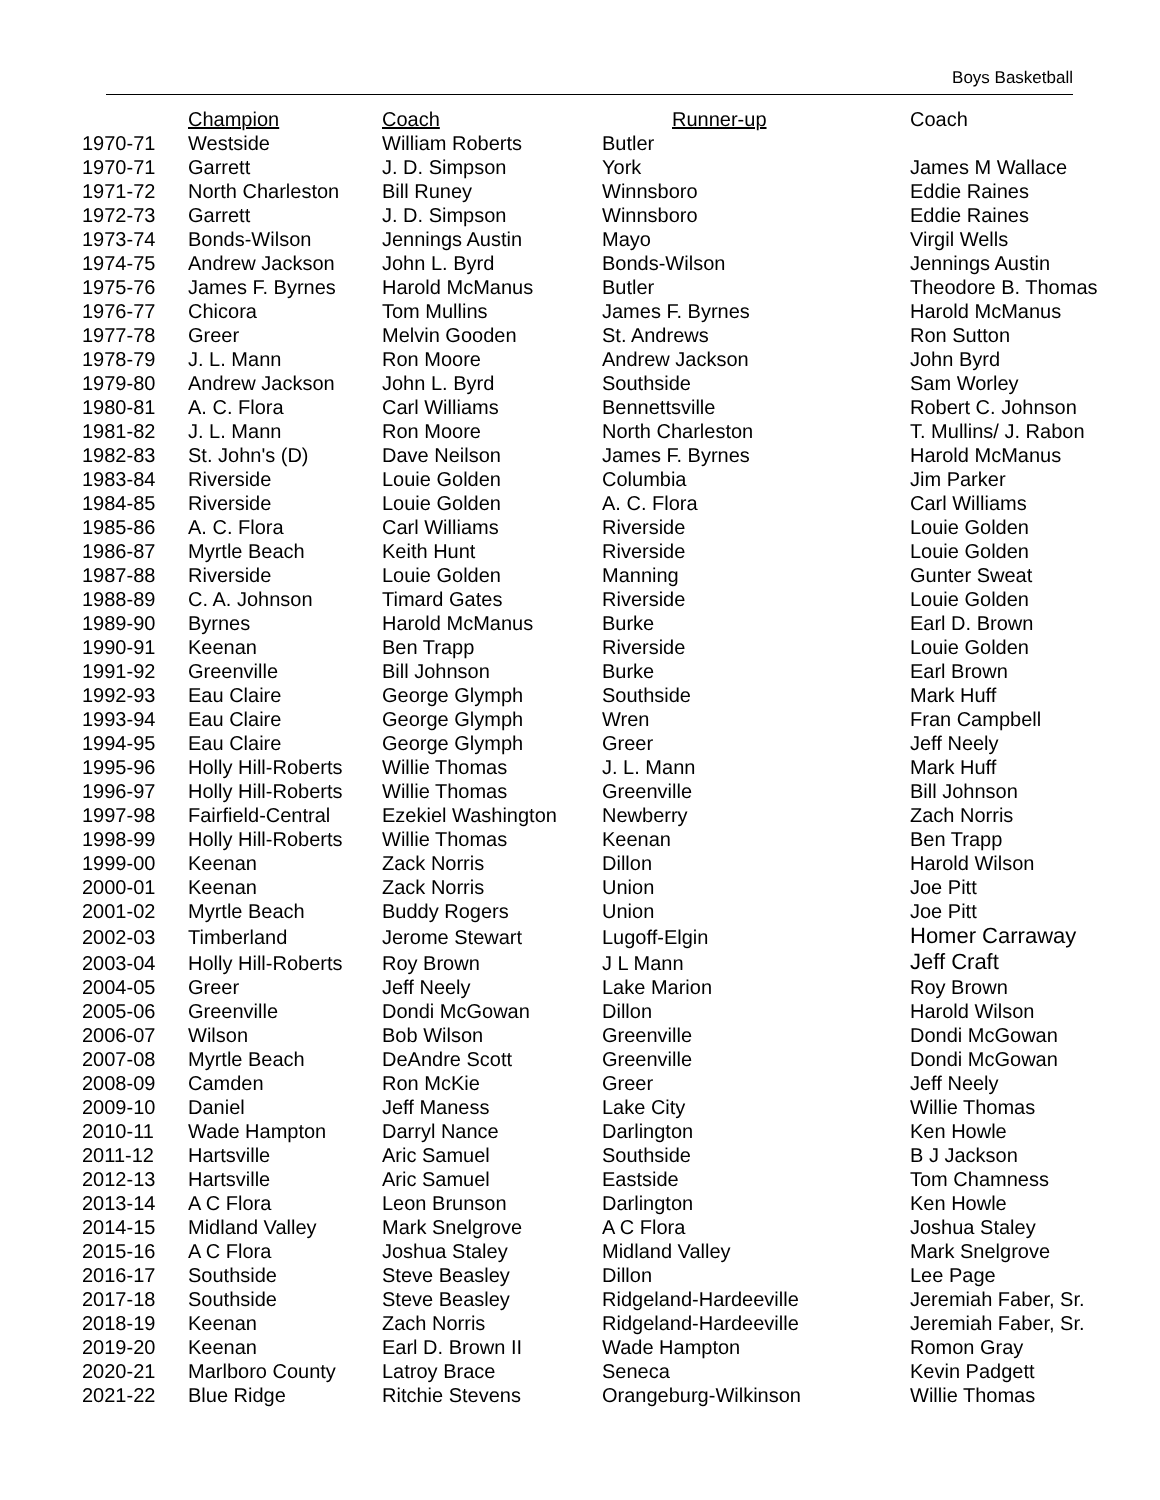Boys Basketball
| | Champion | Coach | Runner-up | Coach |
| --- | --- | --- | --- | --- |
| 1970-71 | Westside | William Roberts | Butler | |
| 1970-71 | Garrett | J. D. Simpson | York | James M Wallace |
| 1971-72 | North Charleston | Bill Runey | Winnsboro | Eddie Raines |
| 1972-73 | Garrett | J. D. Simpson | Winnsboro | Eddie Raines |
| 1973-74 | Bonds-Wilson | Jennings Austin | Mayo | Virgil Wells |
| 1974-75 | Andrew Jackson | John L. Byrd | Bonds-Wilson | Jennings Austin |
| 1975-76 | James F. Byrnes | Harold McManus | Butler | Theodore B. Thomas |
| 1976-77 | Chicora | Tom Mullins | James F. Byrnes | Harold McManus |
| 1977-78 | Greer | Melvin Gooden | St. Andrews | Ron Sutton |
| 1978-79 | J. L. Mann | Ron Moore | Andrew Jackson | John Byrd |
| 1979-80 | Andrew Jackson | John L. Byrd | Southside | Sam Worley |
| 1980-81 | A. C. Flora | Carl Williams | Bennettsville | Robert C. Johnson |
| 1981-82 | J. L. Mann | Ron Moore | North Charleston | T. Mullins/ J. Rabon |
| 1982-83 | St. John's (D) | Dave Neilson | James F. Byrnes | Harold McManus |
| 1983-84 | Riverside | Louie Golden | Columbia | Jim Parker |
| 1984-85 | Riverside | Louie Golden | A. C. Flora | Carl Williams |
| 1985-86 | A. C. Flora | Carl Williams | Riverside | Louie Golden |
| 1986-87 | Myrtle Beach | Keith Hunt | Riverside | Louie Golden |
| 1987-88 | Riverside | Louie Golden | Manning | Gunter Sweat |
| 1988-89 | C. A. Johnson | Timard Gates | Riverside | Louie Golden |
| 1989-90 | Byrnes | Harold McManus | Burke | Earl D. Brown |
| 1990-91 | Keenan | Ben Trapp | Riverside | Louie Golden |
| 1991-92 | Greenville | Bill Johnson | Burke | Earl Brown |
| 1992-93 | Eau Claire | George Glymph | Southside | Mark Huff |
| 1993-94 | Eau Claire | George Glymph | Wren | Fran Campbell |
| 1994-95 | Eau Claire | George Glymph | Greer | Jeff Neely |
| 1995-96 | Holly Hill-Roberts | Willie Thomas | J. L. Mann | Mark Huff |
| 1996-97 | Holly Hill-Roberts | Willie Thomas | Greenville | Bill Johnson |
| 1997-98 | Fairfield-Central | Ezekiel Washington | Newberry | Zach Norris |
| 1998-99 | Holly Hill-Roberts | Willie Thomas | Keenan | Ben Trapp |
| 1999-00 | Keenan | Zack Norris | Dillon | Harold Wilson |
| 2000-01 | Keenan | Zack Norris | Union | Joe Pitt |
| 2001-02 | Myrtle Beach | Buddy Rogers | Union | Joe Pitt |
| 2002-03 | Timberland | Jerome Stewart | Lugoff-Elgin | Homer Carraway |
| 2003-04 | Holly Hill-Roberts | Roy Brown | J L Mann | Jeff Craft |
| 2004-05 | Greer | Jeff Neely | Lake Marion | Roy Brown |
| 2005-06 | Greenville | Dondi McGowan | Dillon | Harold Wilson |
| 2006-07 | Wilson | Bob Wilson | Greenville | Dondi McGowan |
| 2007-08 | Myrtle Beach | DeAndre Scott | Greenville | Dondi McGowan |
| 2008-09 | Camden | Ron McKie | Greer | Jeff Neely |
| 2009-10 | Daniel | Jeff Maness | Lake City | Willie Thomas |
| 2010-11 | Wade Hampton | Darryl Nance | Darlington | Ken Howle |
| 2011-12 | Hartsville | Aric Samuel | Southside | B J Jackson |
| 2012-13 | Hartsville | Aric Samuel | Eastside | Tom Chamness |
| 2013-14 | A C Flora | Leon Brunson | Darlington | Ken Howle |
| 2014-15 | Midland Valley | Mark Snelgrove | A C Flora | Joshua Staley |
| 2015-16 | A C Flora | Joshua Staley | Midland Valley | Mark Snelgrove |
| 2016-17 | Southside | Steve Beasley | Dillon | Lee Page |
| 2017-18 | Southside | Steve Beasley | Ridgeland-Hardeeville | Jeremiah Faber, Sr. |
| 2018-19 | Keenan | Zach Norris | Ridgeland-Hardeeville | Jeremiah Faber, Sr. |
| 2019-20 | Keenan | Earl D. Brown II | Wade Hampton | Romon Gray |
| 2020-21 | Marlboro County | Latroy Brace | Seneca | Kevin Padgett |
| 2021-22 | Blue Ridge | Ritchie Stevens | Orangeburg-Wilkinson | Willie Thomas |